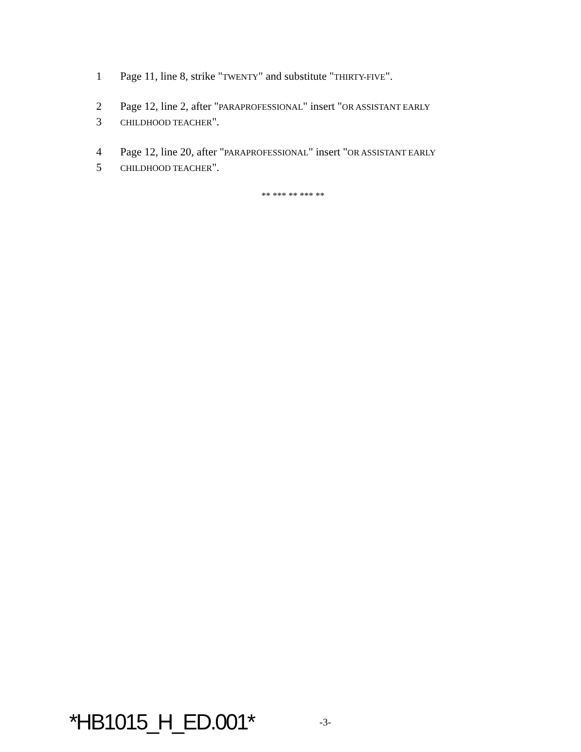1 Page 11, line 8, strike "TWENTY" and substitute "THIRTY-FIVE".
2 Page 12, line 2, after "PARAPROFESSIONAL" insert "OR ASSISTANT EARLY
3 CHILDHOOD TEACHER".
4 Page 12, line 20, after "PARAPROFESSIONAL" insert "OR ASSISTANT EARLY
5 CHILDHOOD TEACHER".
** *** ** *** **
*HB1015_H_ED.001* -3-